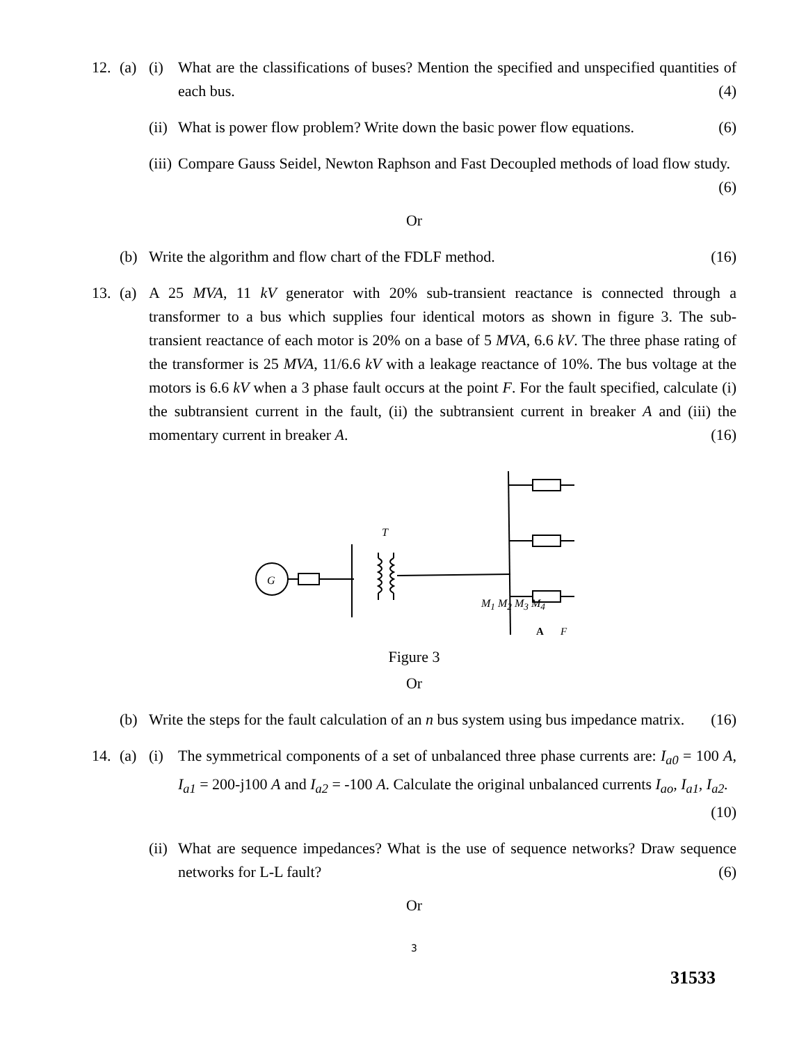12. (a) (i) What are the classifications of buses? Mention the specified and unspecified quantities of each bus. (4)
(ii)
What is power flow problem? Write down the basic power flow equations. (6)
(iii)
Compare Gauss Seidel, Newton Raphson and Fast Decoupled methods of load flow study. (6)
Or
(b) Write the algorithm and flow chart of the FDLF method. (16)
13. (a) A 25 MVA, 11 kV generator with 20% sub-transient reactance is connected through a transformer to a bus which supplies four identical motors as shown in figure 3. The sub-transient reactance of each motor is 20% on a base of 5 MVA, 6.6 kV. The three phase rating of the transformer is 25 MVA, 11/6.6 kV with a leakage reactance of 10%. The bus voltage at the motors is 6.6 kV when a 3 phase fault occurs at the point F. For the fault specified, calculate (i) the subtransient current in the fault, (ii) the subtransient current in breaker A and (iii) the momentary current in breaker A. (16)
G
T
A
F
M<sub>1</sub> M<sub>2</sub> M<sub>3</sub> M<sub>4</sub>
Figure 3
Or
(b) Write the steps for the fault calculation of an n bus system using bus impedance matrix. (16)
14. (a) (i) The symmetrical components of a set of unbalanced three phase currents are: I<sub>a0</sub> = 100 A, I<sub>a1</sub> = 200-j100 A and I<sub>a2</sub> = -100 A. Calculate the original unbalanced currents I<sub>ao</sub>, I<sub>a1</sub>, I<sub>a2</sub>. (10)
(ii)
What are sequence impedances? What is the use of sequence networks? Draw sequence networks for L-L fault? (6)
Or
3
31533